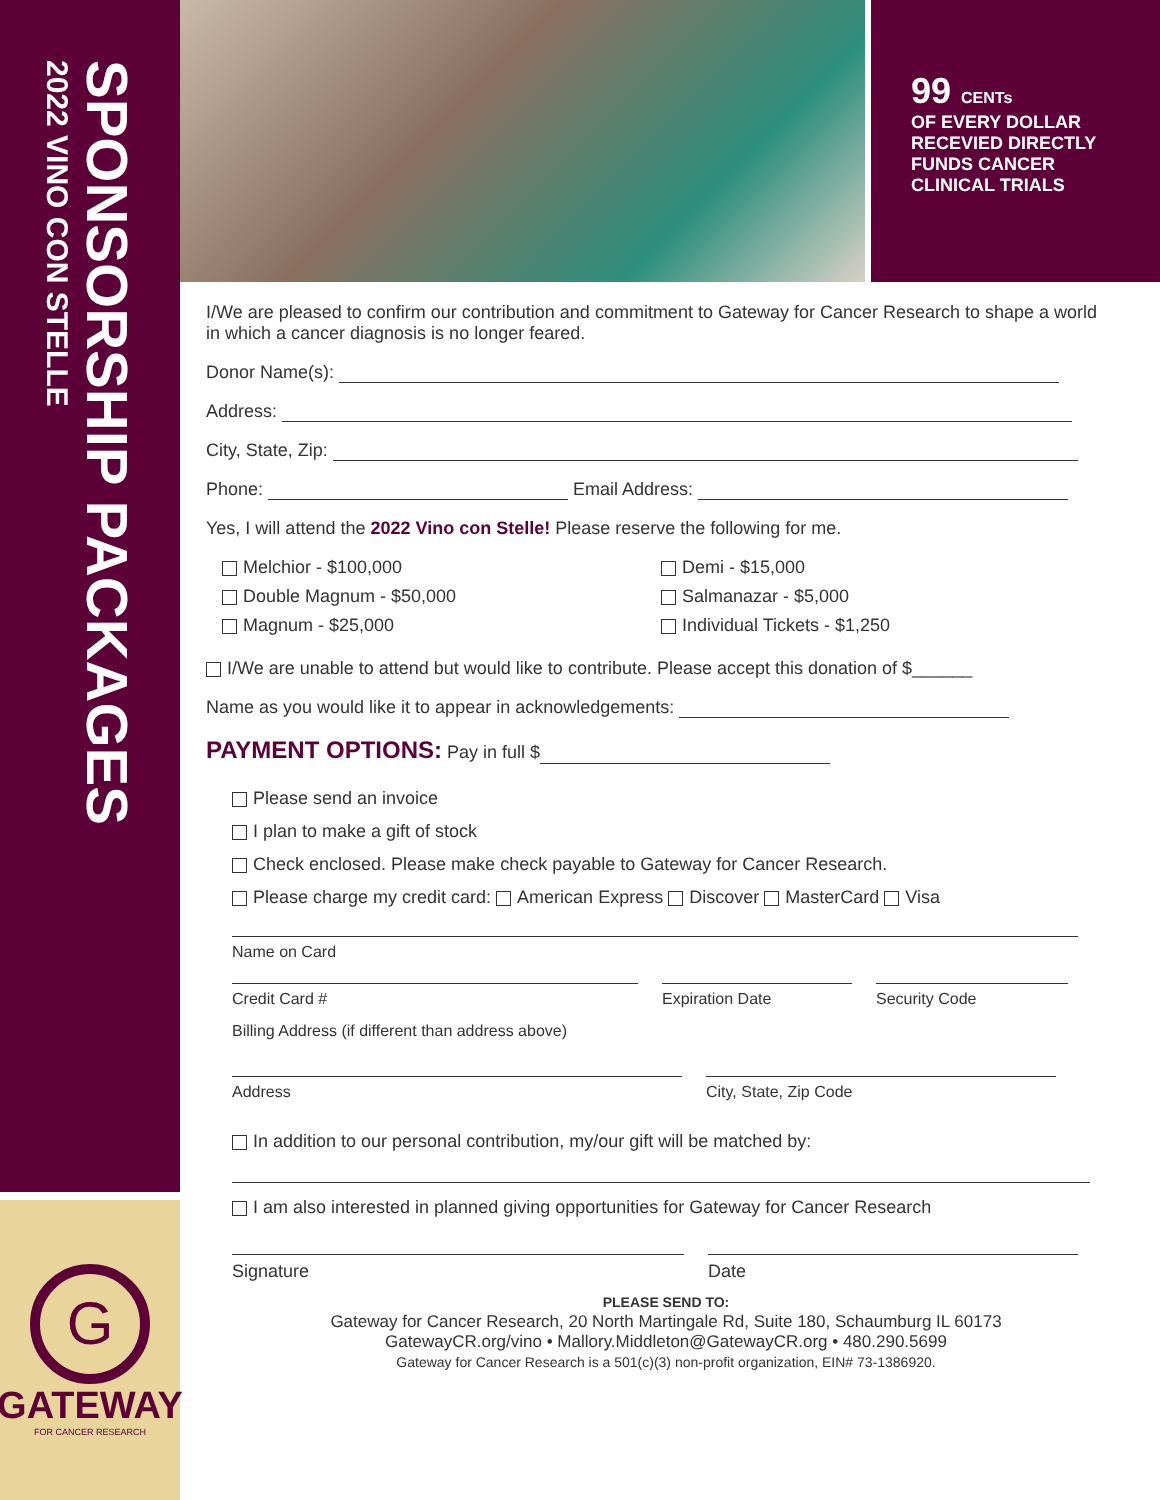2022 VINO CON STELLE
SPONSORSHIP PACKAGES
G
GATEWAY
FOR CANCER RESEARCH
99 CENTs
OF EVERY DOLLAR RECEVIED DIRECTLY FUNDS CANCER CLINICAL TRIALS
I/We are pleased to confirm our contribution and commitment to Gateway for Cancer Research to shape a world in which a cancer diagnosis is no longer feared.
Donor Name(s):
Address:
City, State, Zip:
Phone: Email Address:
Yes, I will attend the 2022 Vino con Stelle! Please reserve the following for me.
Melchior - $100,000
Demi - $15,000
Double Magnum - $50,000
Salmanazar - $5,000
Magnum - $25,000
Individual Tickets - $1,250
I/We are unable to attend but would like to contribute. Please accept this donation of $______
Name as you would like it to appear in acknowledgements:
PAYMENT OPTIONS: Pay in full $
Please send an invoice
I plan to make a gift of stock
Check enclosed. Please make check payable to Gateway for Cancer Research.
Please charge my credit card: American Express Discover MasterCard Visa
Name on Card
Credit Card # Expiration Date Security Code
Billing Address (if different than address above)
Address City, State, Zip Code
In addition to our personal contribution, my/our gift will be matched by:
I am also interested in planned giving opportunities for Gateway for Cancer Research
Signature Date
PLEASE SEND TO:
Gateway for Cancer Research, 20 North Martingale Rd, Suite 180, Schaumburg IL 60173
GatewayCR.org/vino • Mallory.Middleton@GatewayCR.org • 480.290.5699
Gateway for Cancer Research is a 501(c)(3) non-profit organization, EIN# 73-1386920.